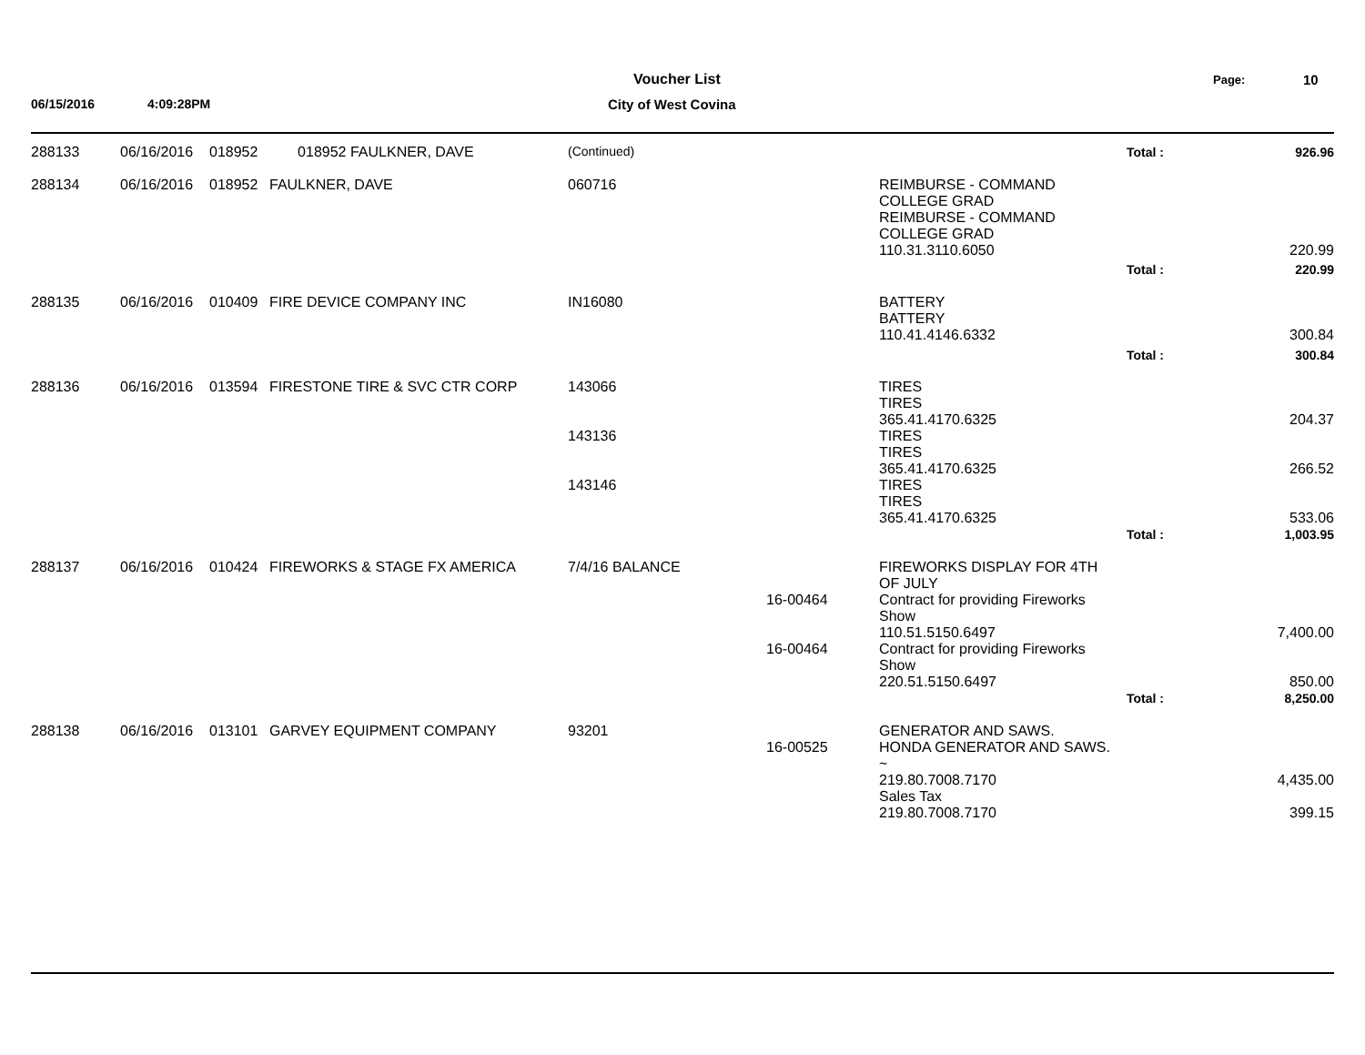Voucher List Page: 10
06/15/2016 4:09:28PM City of West Covina
| 288133 | 06/16/2016 | 018952 | 018952 FAULKNER, DAVE | (Continued) | | | Total : | 926.96 |
| 288134 | 06/16/2016 | 018952 | FAULKNER, DAVE | 060716 | | REIMBURSE - COMMAND COLLEGE GRAD REIMBURSE - COMMAND COLLEGE GRAD | | |
| | | | | | | 110.31.3110.6050 | | 220.99 |
| | | | | | | | Total : | 220.99 |
| 288135 | 06/16/2016 | 010409 | FIRE DEVICE COMPANY INC | IN16080 | | BATTERY BATTERY | | |
| | | | | | | 110.41.4146.6332 | | 300.84 |
| | | | | | | | Total : | 300.84 |
| 288136 | 06/16/2016 | 013594 | FIRESTONE TIRE & SVC CTR CORP | 143066 | | TIRES TIRES 365.41.4170.6325 | | 204.37 |
| | | | | 143136 | | TIRES TIRES 365.41.4170.6325 | | 266.52 |
| | | | | 143146 | | TIRES TIRES 365.41.4170.6325 | | 533.06 |
| | | | | | | | Total : | 1,003.95 |
| 288137 | 06/16/2016 | 010424 | FIREWORKS & STAGE FX AMERICA | 7/4/16 BALANCE | | FIREWORKS DISPLAY FOR 4TH OF JULY | | |
| | | | | | 16-00464 | Contract for providing Fireworks Show 110.51.5150.6497 | | 7,400.00 |
| | | | | | 16-00464 | Contract for providing Fireworks Show 220.51.5150.6497 | | 850.00 |
| | | | | | | | Total : | 8,250.00 |
| 288138 | 06/16/2016 | 013101 | GARVEY EQUIPMENT COMPANY | 93201 | 16-00525 | GENERATOR AND SAWS. HONDA GENERATOR AND SAWS. ~ 219.80.7008.7170 | | 4,435.00 |
| | | | | | | Sales Tax 219.80.7008.7170 | | 399.15 |